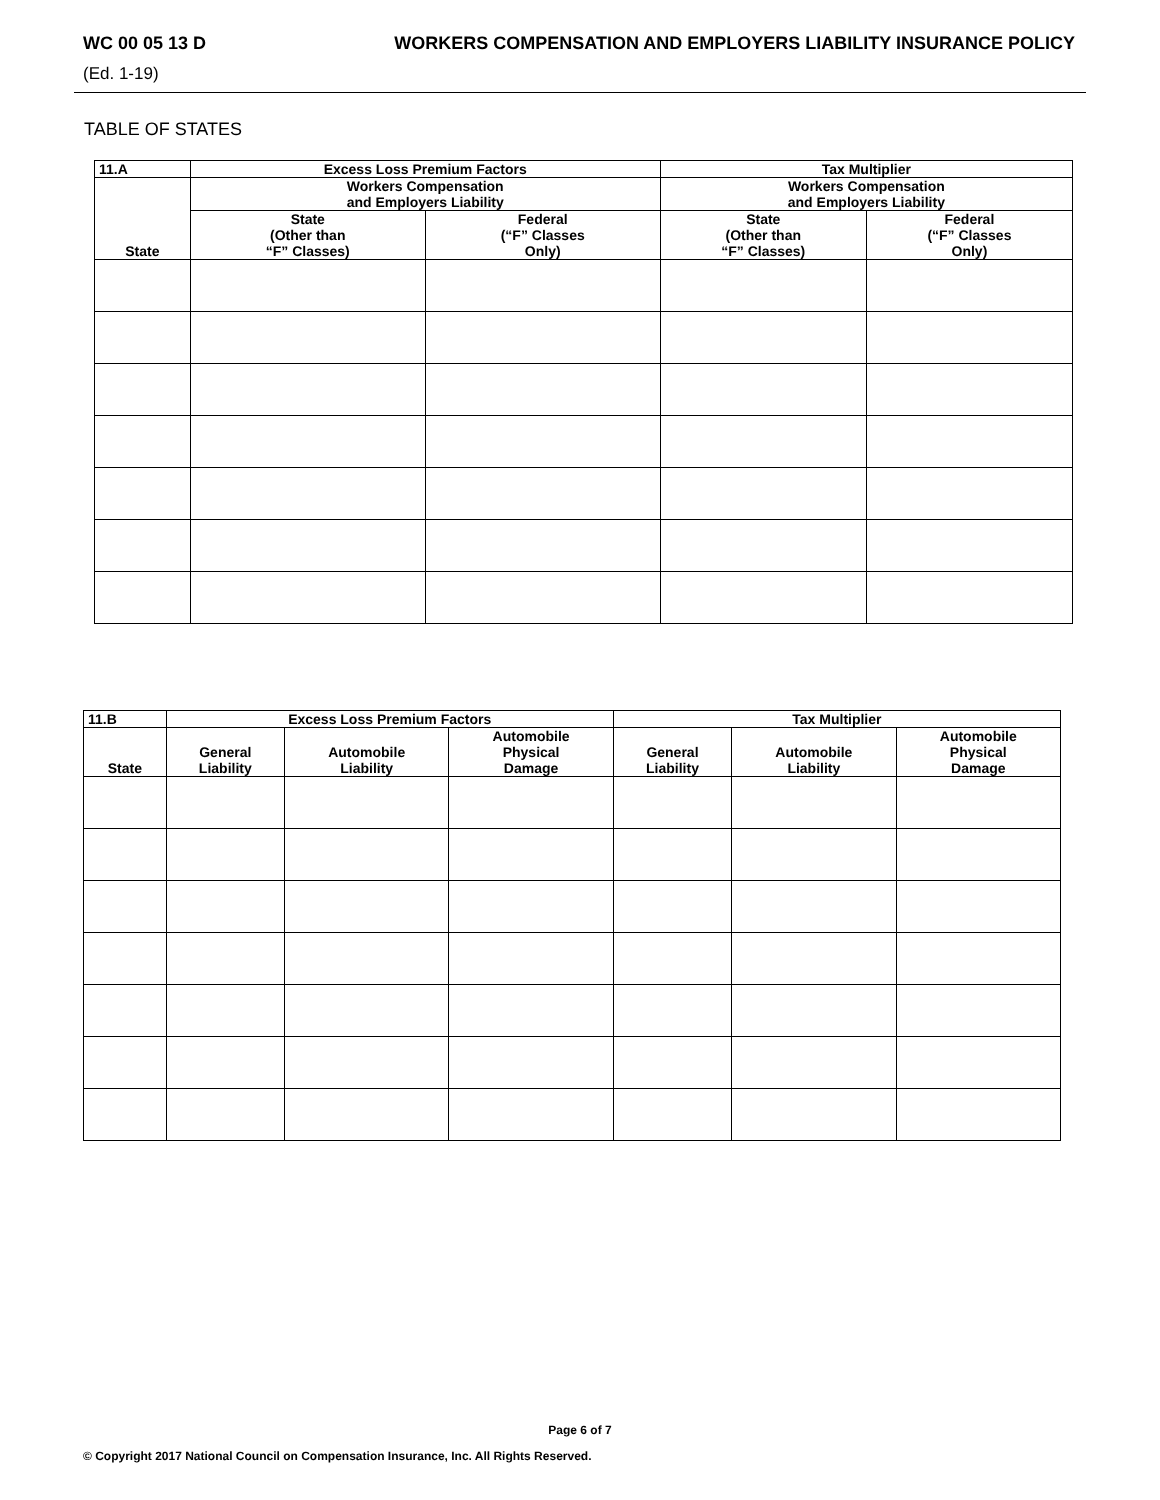WC 00 05 13 D WORKERS COMPENSATION AND EMPLOYERS LIABILITY INSURANCE POLICY
(Ed. 1-19)
TABLE OF STATES
| 11.A | Excess Loss Premium Factors | | Tax Multiplier | |
| --- | --- | --- | --- | --- |
| State | Workers Compensation and Employers Liability | | Workers Compensation and Employers Liability | |
| | State (Other than “F” Classes) | Federal (“F” Classes Only) | State (Other than “F” Classes) | Federal (“F” Classes Only) |
| 11.B | Excess Loss Premium Factors | | | Tax Multiplier | | |
| --- | --- | --- | --- | --- | --- | --- |
| State | General Liability | Automobile Liability | Automobile Physical Damage | General Liability | Automobile Liability | Automobile Physical Damage |
Page 6 of 7
© Copyright 2017 National Council on Compensation Insurance, Inc. All Rights Reserved.